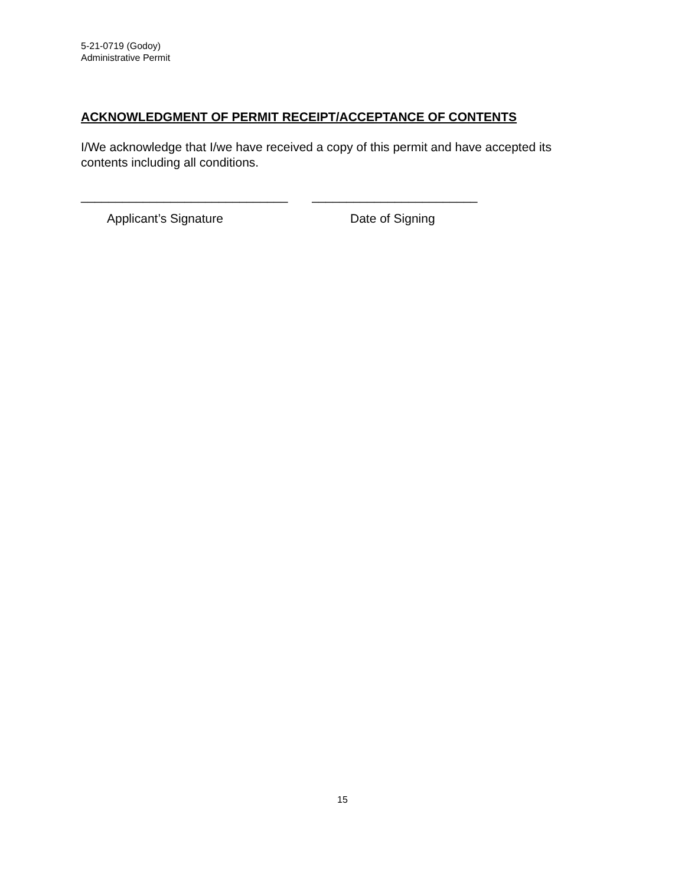5-21-0719 (Godoy)
Administrative Permit
ACKNOWLEDGMENT OF PERMIT RECEIPT/ACCEPTANCE OF CONTENTS
I/We acknowledge that I/we have received a copy of this permit and have accepted its contents including all conditions.
______________________________ ________________________
Applicant’s Signature Date of Signing
15